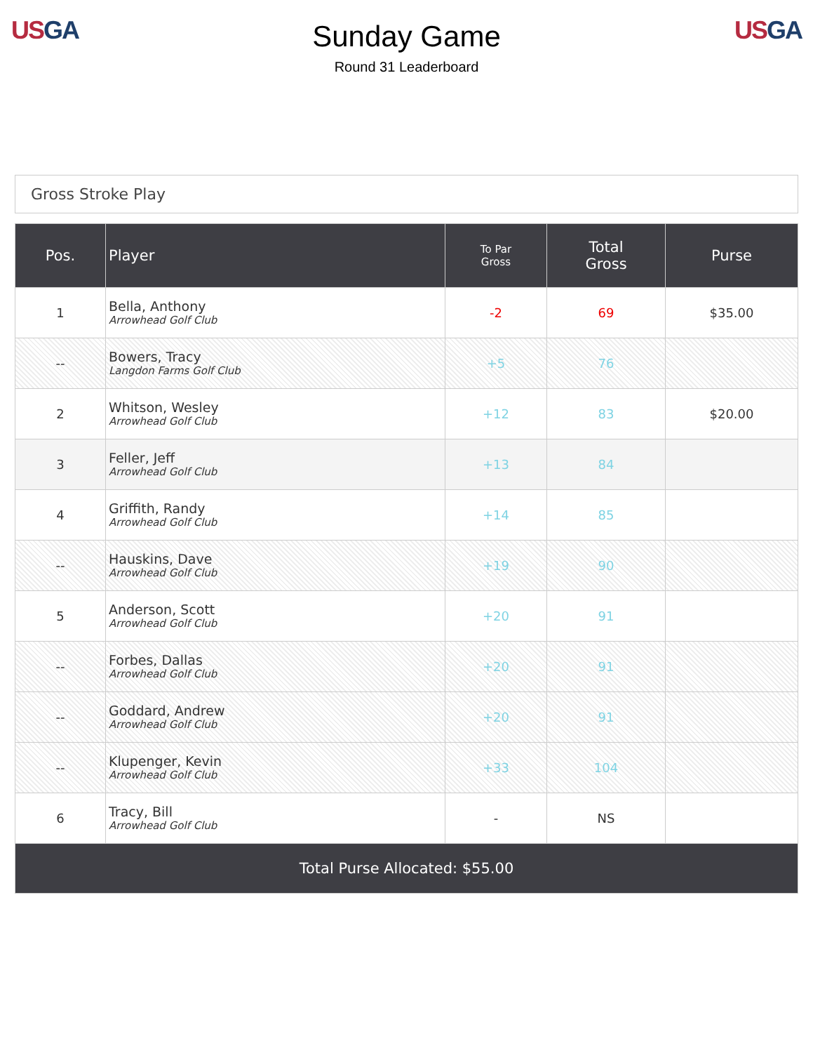US GA
Sunday Game
Round 31 Leaderboard
US GA
Gross Stroke Play
| Pos. | Player | To Par Gross | Total Gross | Purse |
| --- | --- | --- | --- | --- |
| 1 | Bella, Anthony Arrowhead Golf Club | -2 | 69 | $35.00 |
| -- | Bowers, Tracy Langdon Farms Golf Club | +5 | 76 | |
| 2 | Whitson, Wesley Arrowhead Golf Club | +12 | 83 | $20.00 |
| 3 | Feller, Jeff Arrowhead Golf Club | +13 | 84 | |
| 4 | Griffith, Randy Arrowhead Golf Club | +14 | 85 | |
| -- | Hauskins, Dave Arrowhead Golf Club | +19 | 90 | |
| 5 | Anderson, Scott Arrowhead Golf Club | +20 | 91 | |
| -- | Forbes, Dallas Arrowhead Golf Club | +20 | 91 | |
| -- | Goddard, Andrew Arrowhead Golf Club | +20 | 91 | |
| -- | Klupenger, Kevin Arrowhead Golf Club | +33 | 104 | |
| 6 | Tracy, Bill Arrowhead Golf Club | - | NS | |
| Total Purse Allocated: $55.00 | | | | |